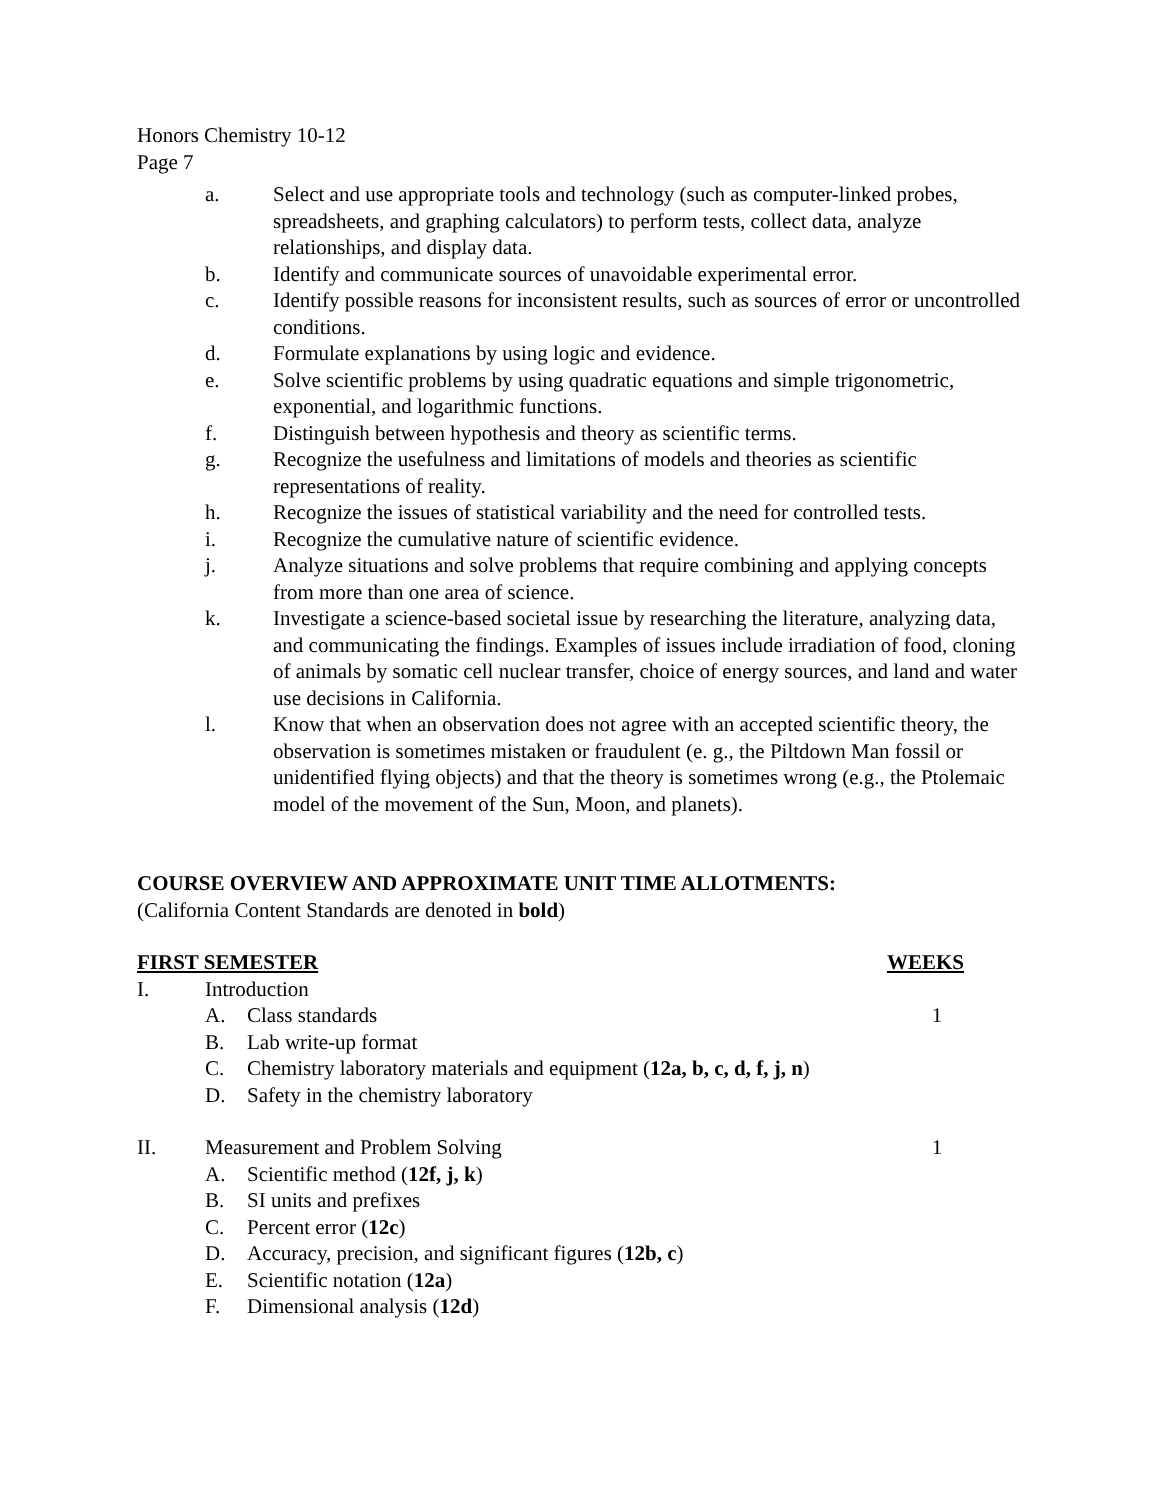Honors Chemistry 10-12
Page 7
a. Select and use appropriate tools and technology (such as computer-linked probes, spreadsheets, and graphing calculators) to perform tests, collect data, analyze relationships, and display data.
b. Identify and communicate sources of unavoidable experimental error.
c. Identify possible reasons for inconsistent results, such as sources of error or uncontrolled conditions.
d. Formulate explanations by using logic and evidence.
e. Solve scientific problems by using quadratic equations and simple trigonometric, exponential, and logarithmic functions.
f. Distinguish between hypothesis and theory as scientific terms.
g. Recognize the usefulness and limitations of models and theories as scientific representations of reality.
h. Recognize the issues of statistical variability and the need for controlled tests.
i. Recognize the cumulative nature of scientific evidence.
j. Analyze situations and solve problems that require combining and applying concepts from more than one area of science.
k. Investigate a science-based societal issue by researching the literature, analyzing data, and communicating the findings. Examples of issues include irradiation of food, cloning of animals by somatic cell nuclear transfer, choice of energy sources, and land and water use decisions in California.
l. Know that when an observation does not agree with an accepted scientific theory, the observation is sometimes mistaken or fraudulent (e. g., the Piltdown Man fossil or unidentified flying objects) and that the theory is sometimes wrong (e.g., the Ptolemaic model of the movement of the Sun, Moon, and planets).
COURSE OVERVIEW AND APPROXIMATE UNIT TIME ALLOTMENTS:
(California Content Standards are denoted in bold)
FIRST SEMESTER WEEKS
I. Introduction
A. Class standards 1
B. Lab write-up format
C. Chemistry laboratory materials and equipment (12a, b, c, d, f, j, n)
D. Safety in the chemistry laboratory
II. Measurement and Problem Solving 1
A. Scientific method (12f, j, k)
B. SI units and prefixes
C. Percent error (12c)
D. Accuracy, precision, and significant figures (12b, c)
E. Scientific notation (12a)
F. Dimensional analysis (12d)